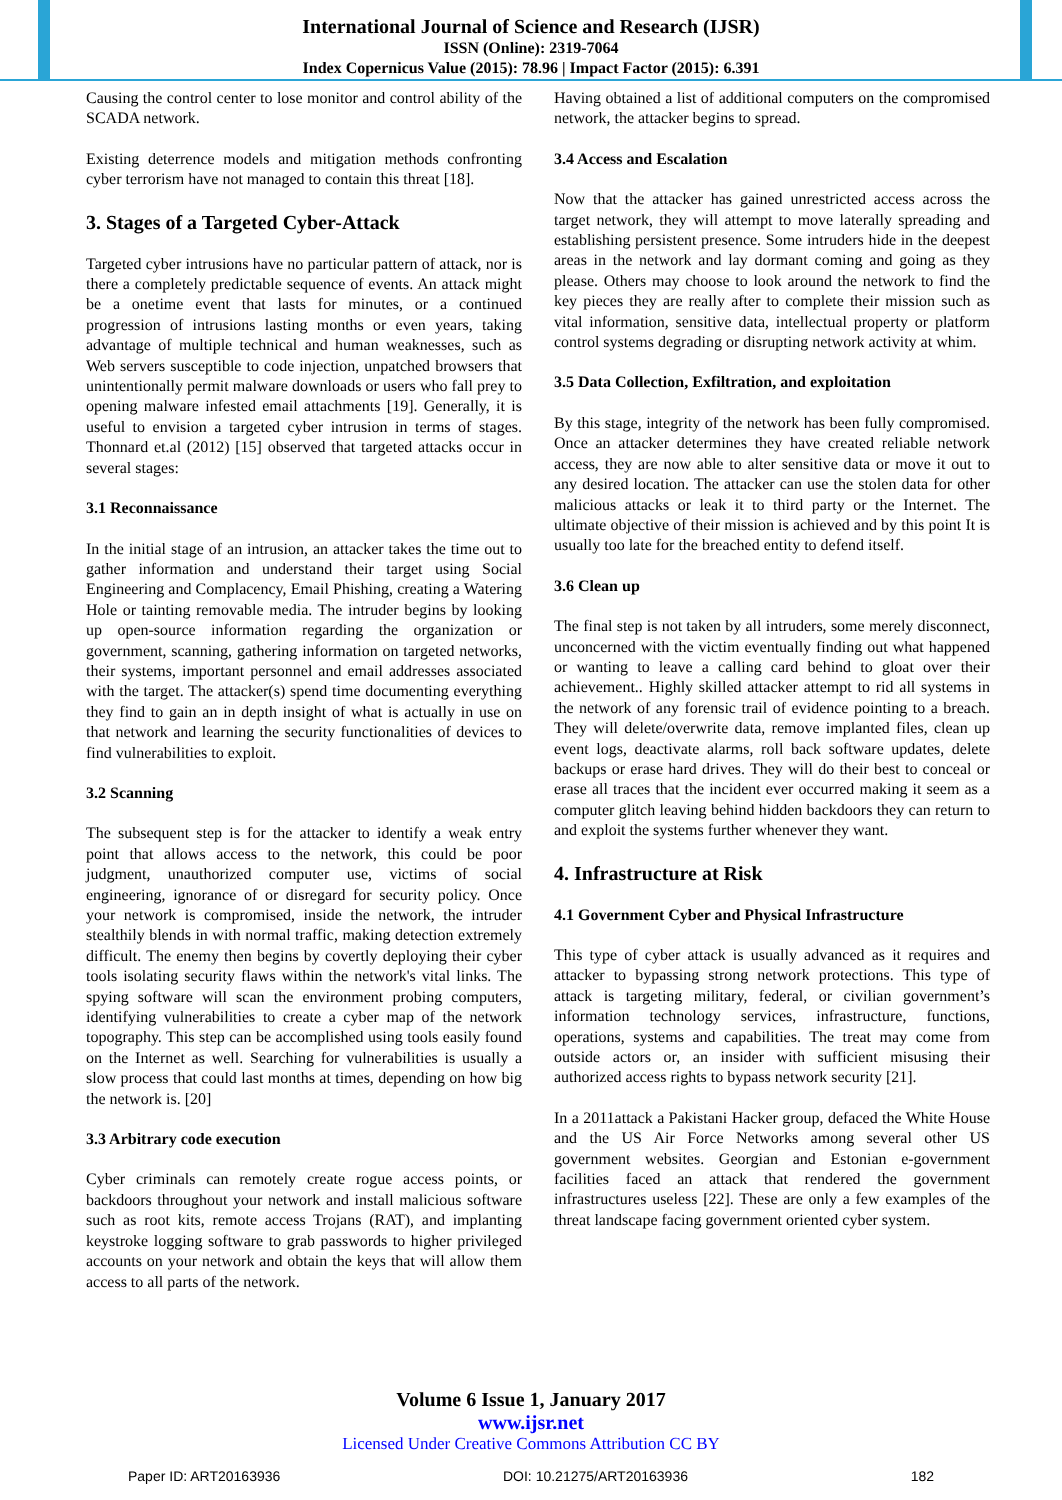International Journal of Science and Research (IJSR)
ISSN (Online): 2319-7064
Index Copernicus Value (2015): 78.96 | Impact Factor (2015): 6.391
Causing the control center to lose monitor and control ability of the SCADA network.
Existing deterrence models and mitigation methods confronting cyber terrorism have not managed to contain this threat [18].
3. Stages of a Targeted Cyber-Attack
Targeted cyber intrusions have no particular pattern of attack, nor is there a completely predictable sequence of events. An attack might be a onetime event that lasts for minutes, or a continued progression of intrusions lasting months or even years, taking advantage of multiple technical and human weaknesses, such as Web servers susceptible to code injection, unpatched browsers that unintentionally permit malware downloads or users who fall prey to opening malware infested email attachments [19]. Generally, it is useful to envision a targeted cyber intrusion in terms of stages. Thonnard et.al (2012) [15] observed that targeted attacks occur in several stages:
3.1 Reconnaissance
In the initial stage of an intrusion, an attacker takes the time out to gather information and understand their target using Social Engineering and Complacency, Email Phishing, creating a Watering Hole or tainting removable media. The intruder begins by looking up open-source information regarding the organization or government, scanning, gathering information on targeted networks, their systems, important personnel and email addresses associated with the target. The attacker(s) spend time documenting everything they find to gain an in depth insight of what is actually in use on that network and learning the security functionalities of devices to find vulnerabilities to exploit.
3.2 Scanning
The subsequent step is for the attacker to identify a weak entry point that allows access to the network, this could be poor judgment, unauthorized computer use, victims of social engineering, ignorance of or disregard for security policy. Once your network is compromised, inside the network, the intruder stealthily blends in with normal traffic, making detection extremely difficult. The enemy then begins by covertly deploying their cyber tools isolating security flaws within the network's vital links. The spying software will scan the environment probing computers, identifying vulnerabilities to create a cyber map of the network topography. This step can be accomplished using tools easily found on the Internet as well. Searching for vulnerabilities is usually a slow process that could last months at times, depending on how big the network is. [20]
3.3 Arbitrary code execution
Cyber criminals can remotely create rogue access points, or backdoors throughout your network and install malicious software such as root kits, remote access Trojans (RAT), and implanting keystroke logging software to grab passwords to higher privileged accounts on your network and obtain the keys that will allow them access to all parts of the network.
Having obtained a list of additional computers on the compromised network, the attacker begins to spread.
3.4 Access and Escalation
Now that the attacker has gained unrestricted access across the target network, they will attempt to move laterally spreading and establishing persistent presence. Some intruders hide in the deepest areas in the network and lay dormant coming and going as they please. Others may choose to look around the network to find the key pieces they are really after to complete their mission such as vital information, sensitive data, intellectual property or platform control systems degrading or disrupting network activity at whim.
3.5 Data Collection, Exfiltration, and exploitation
By this stage, integrity of the network has been fully compromised. Once an attacker determines they have created reliable network access, they are now able to alter sensitive data or move it out to any desired location. The attacker can use the stolen data for other malicious attacks or leak it to third party or the Internet. The ultimate objective of their mission is achieved and by this point It is usually too late for the breached entity to defend itself.
3.6 Clean up
The final step is not taken by all intruders, some merely disconnect, unconcerned with the victim eventually finding out what happened or wanting to leave a calling card behind to gloat over their achievement.. Highly skilled attacker attempt to rid all systems in the network of any forensic trail of evidence pointing to a breach. They will delete/overwrite data, remove implanted files, clean up event logs, deactivate alarms, roll back software updates, delete backups or erase hard drives. They will do their best to conceal or erase all traces that the incident ever occurred making it seem as a computer glitch leaving behind hidden backdoors they can return to and exploit the systems further whenever they want.
4. Infrastructure at Risk
4.1 Government Cyber and Physical Infrastructure
This type of cyber attack is usually advanced as it requires and attacker to bypassing strong network protections. This type of attack is targeting military, federal, or civilian government’s information technology services, infrastructure, functions, operations, systems and capabilities. The treat may come from outside actors or, an insider with sufficient misusing their authorized access rights to bypass network security [21].
In a 2011attack a Pakistani Hacker group, defaced the White House and the US Air Force Networks among several other US government websites. Georgian and Estonian e-government facilities faced an attack that rendered the government infrastructures useless [22]. These are only a few examples of the threat landscape facing government oriented cyber system.
Volume 6 Issue 1, January 2017
www.ijsr.net
Licensed Under Creative Commons Attribution CC BY
Paper ID: ART20163936 DOI: 10.21275/ART20163936 182